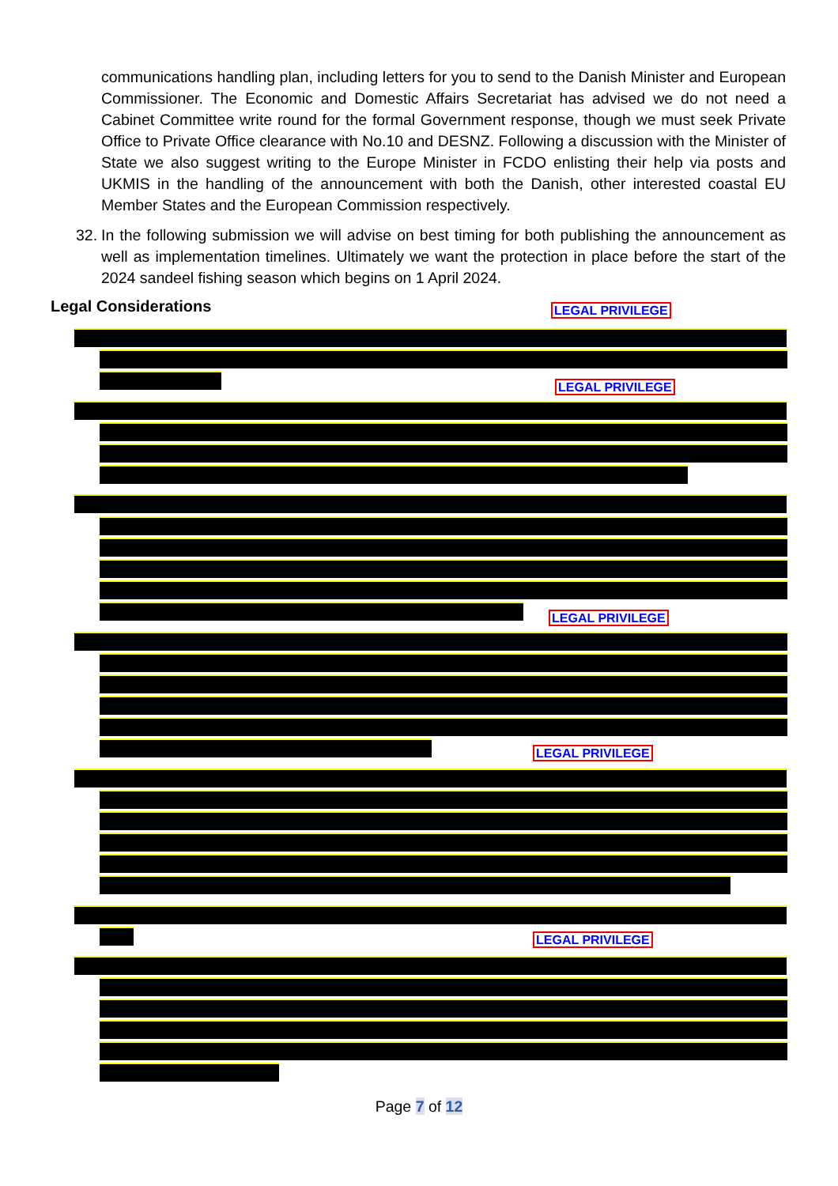communications handling plan, including letters for you to send to the Danish Minister and European Commissioner. The Economic and Domestic Affairs Secretariat has advised we do not need a Cabinet Committee write round for the formal Government response, though we must seek Private Office to Private Office clearance with No.10 and DESNZ. Following a discussion with the Minister of State we also suggest writing to the Europe Minister in FCDO enlisting their help via posts and UKMIS in the handling of the announcement with both the Danish, other interested coastal EU Member States and the European Commission respectively.
32.
In the following submission we will advise on best timing for both publishing the announcement as well as implementation timelines. Ultimately we want the protection in place before the start of the 2024 sandeel fishing season which begins on 1 April 2024.
Legal Considerations LEGAL PRIVILEGE
LEGAL PRIVILEGE
LEGAL PRIVILEGE
LEGAL PRIVILEGE
LEGAL PRIVILEGE
Page 7 of 12